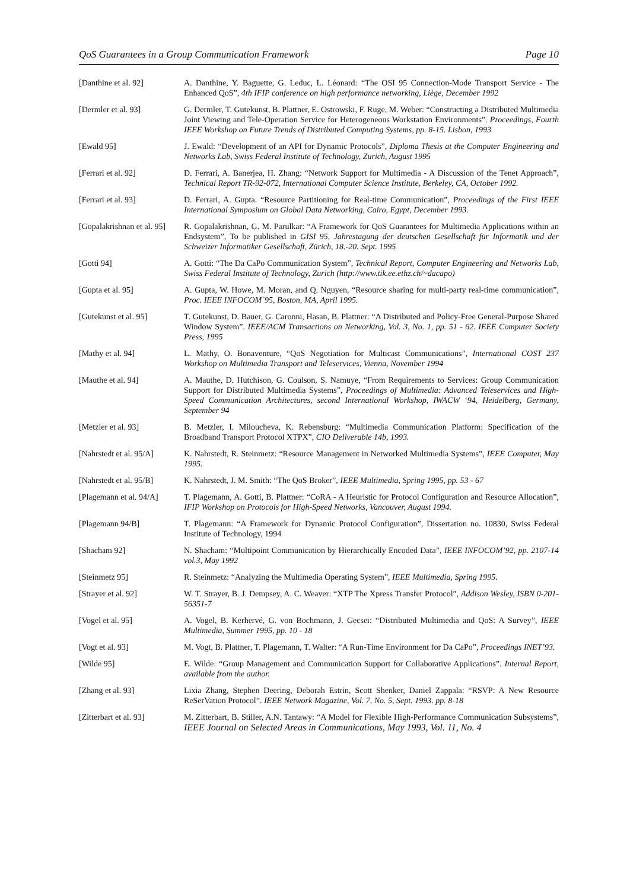QoS Guarantees in a Group Communication Framework Page 10
| [Danthine et al. 92] | A. Danthine, Y. Baguette, G. Leduc, L. Léonard: “The OSI 95 Connection-Mode Transport Service - The Enhanced QoS”, 4th IFIP conference on high performance networking, Liège, December 1992 |
| [Dermler et al. 93] | G. Dermler, T. Gutekunst, B. Plattner, E. Ostrowski, F. Ruge, M. Weber: “Constructing a Distributed Multimedia Joint Viewing and Tele-Operation Service for Heterogeneous Workstation Environments”. Proceedings, Fourth IEEE Workshop on Future Trends of Distributed Computing Systems, pp. 8-15. Lisbon, 1993 |
| [Ewald 95] | J. Ewald: “Development of an API for Dynamic Protocols”, Diploma Thesis at the Computer Engineering and Networks Lab, Swiss Federal Institute of Technology, Zurich, August 1995 |
| [Ferrari et al. 92] | D. Ferrari, A. Banerjea, H. Zhang: “Network Support for Multimedia - A Discussion of the Tenet Approach”, Technical Report TR-92-072, International Computer Science Institute, Berkeley, CA, October 1992. |
| [Ferrari et al. 93] | D. Ferrari, A. Gupta. “Resource Partitioning for Real-time Communication”, Proceedings of the First IEEE International Symposium on Global Data Networking, Cairo, Egypt, December 1993. |
| [Gopalakrishnan et al. 95] | R. Gopalakrishnan, G. M. Parulkar: “A Framework for QoS Guarantees for Multimedia Applications within an Endsystem”, To be published in GISI 95, Jahrestagung der deutschen Gesellschaft für Informatik und der Schweizer Informatiker Gesellschaft, Zürich, 18.-20. Sept. 1995 |
| [Gotti 94] | A. Gotti: “The Da CaPo Communication System” , Technical Report, Computer Engineering and Networks Lab, Swiss Federal Institute of Technology, Zurich (http://www.tik.ee.ethz.ch/~dacapo) |
| [Gupta et al. 95] | A. Gupta, W. Howe, M. Moran, and Q. Nguyen, “Resource sharing for multi-party real-time communication”, Proc. IEEE INFOCOM`95, Boston, MA, April 1995. |
| [Gutekunst et al. 95] | T. Gutekunst, D. Bauer, G. Caronni, Hasan, B. Plattner: “A Distributed and Policy-Free General-Purpose Shared Window System”. IEEE/ACM Transactions on Networking, Vol. 3, No. 1, pp. 51 - 62. IEEE Computer Society Press, 1995 |
| [Mathy et al. 94] | L. Mathy, O. Bonaventure, “QoS Negotiation for Multicast Communications”, International COST 237 Workshop on Multimedia Transport and Teleservices, Vienna, November 1994 |
| [Mauthe et al. 94] | A. Mauthe, D. Hutchison, G. Coulson, S. Namuye, “From Requirements to Services: Group Communication Support for Distributed Multimedia Systems”, Proceedings of Multimedia: Advanced Teleservices and High-Speed Communication Architectures, second International Workshop, IWACW ‘94, Heidelberg, Germany, September 94 |
| [Metzler et al. 93] | B. Metzler, I. Miloucheva, K. Rebensburg: “Multimedia Communication Platform: Specification of the Broadband Transport Protocol XTPX”, CIO Deliverable 14b, 1993. |
| [Nahrstedt et al. 95/A] | K. Nahrstedt, R. Steinmetz: “Resource Management in Networked Multimedia Systems”, IEEE Computer, May 1995. |
| [Nahrstedt et al. 95/B] | K. Nahrstedt, J. M. Smith: “The QoS Broker”, IEEE Multimedia, Spring 1995, pp. 53 - 67 |
| [Plagemann et al. 94/A] | T. Plagemann, A. Gotti, B. Plattner: “CoRA - A Heuristic for Protocol Configuration and Resource Allocation”, IFIP Workshop on Protocols for High-Speed Networks, Vancouver, August 1994. |
| [Plagemann 94/B] | T. Plagemann: “A Framework for Dynamic Protocol Configuration”, Dissertation no. 10830, Swiss Federal Institute of Technology, 1994 |
| [Shacham 92] | N. Shacham: “Multipoint Communication by Hierarchically Encoded Data”, IEEE INFOCOM’92, pp. 2107-14 vol.3, May 1992 |
| [Steinmetz 95] | R. Steinmetz: “Analyzing the Multimedia Operating System”, IEEE Multimedia, Spring 1995. |
| [Strayer et al. 92] | W. T. Strayer, B. J. Dempsey, A. C. Weaver: “XTP The Xpress Transfer Protocol”, Addison Wesley, ISBN 0-201-56351-7 |
| [Vogel et al. 95] | A. Vogel, B. Kerhervé, G. von Bochmann, J. Gecsei: “Distributed Multimedia and QoS: A Survey”, IEEE Multimedia, Summer 1995, pp. 10 - 18 |
| [Vogt et al. 93] | M. Vogt, B. Plattner, T. Plagemann, T. Walter: “A Run-Time Environment for Da CaPo”, Proceedings INET’93. |
| [Wilde 95] | E. Wilde: “Group Management and Communication Support for Collaborative Applications”. Internal Report, available from the author. |
| [Zhang et al. 93] | Lixia Zhang, Stephen Deering, Deborah Estrin, Scott Shenker, Daniel Zappala: “RSVP: A New Resource ReSerVation Protocol”. IEEE Network Magazine, Vol. 7, No. 5, Sept. 1993. pp. 8-18 |
| [Zitterbart et al. 93] | M. Zitterbart, B. Stiller, A.N. Tantawy: “A Model for Flexible High-Performance Communication Subsystems”, IEEE Journal on Selected Areas in Communications, May 1993, Vol. 11, No. 4 |